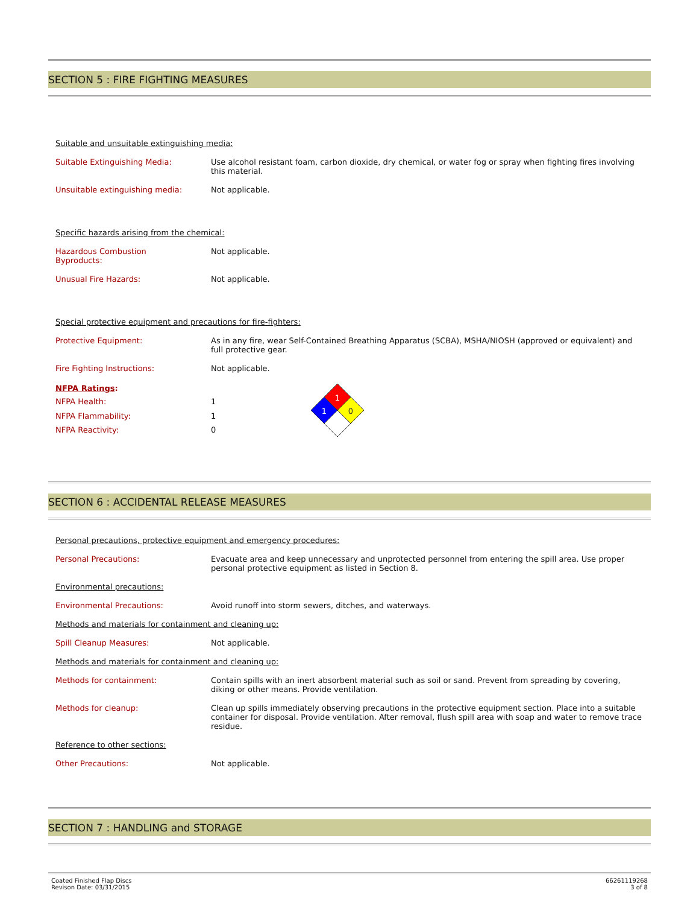SECTION 5 : FIRE FIGHTING MEASURES
Suitable and unsuitable extinguishing media:
| Suitable Extinguishing Media: | Use alcohol resistant foam, carbon dioxide, dry chemical, or water fog or spray when fighting fires involving this material. |
| Unsuitable extinguishing media: | Not applicable. |
Specific hazards arising from the chemical:
| Hazardous Combustion Byproducts: | Not applicable. |
| Unusual Fire Hazards: | Not applicable. |
Special protective equipment and precautions for fire-fighters:
| Protective Equipment: | As in any fire, wear Self-Contained Breathing Apparatus (SCBA), MSHA/NIOSH (approved or equivalent) and full protective gear. |
| Fire Fighting Instructions: | Not applicable. |
| NFPA Ratings : | |
| NFPA Health: | 1 |
| NFPA Flammability: | 1 |
| NFPA Reactivity: | 0 |
1
1
0
SECTION 6 : ACCIDENTAL RELEASE MEASURES
Personal precautions, protective equipment and emergency procedures:
| Personal Precautions: | Evacuate area and keep unnecessary and unprotected personnel from entering the spill area. Use proper personal protective equipment as listed in Section 8. |
Environmental precautions:
| Environmental Precautions: | Avoid runoff into storm sewers, ditches, and waterways. |
Methods and materials for containment and cleaning up:
| Spill Cleanup Measures: | Not applicable. |
Methods and materials for containment and cleaning up:
| Methods for containment: | Contain spills with an inert absorbent material such as soil or sand. Prevent from spreading by covering, diking or other means. Provide ventilation. |
| Methods for cleanup: | Clean up spills immediately observing precautions in the protective equipment section. Place into a suitable container for disposal. Provide ventilation. After removal, flush spill area with soap and water to remove trace residue. |
Reference to other sections:
| Other Precautions: | Not applicable. |
SECTION 7 : HANDLING and STORAGE
Coated Finished Flap Discs
Revison Date: 03/31/2015
66261119268
3 of 8